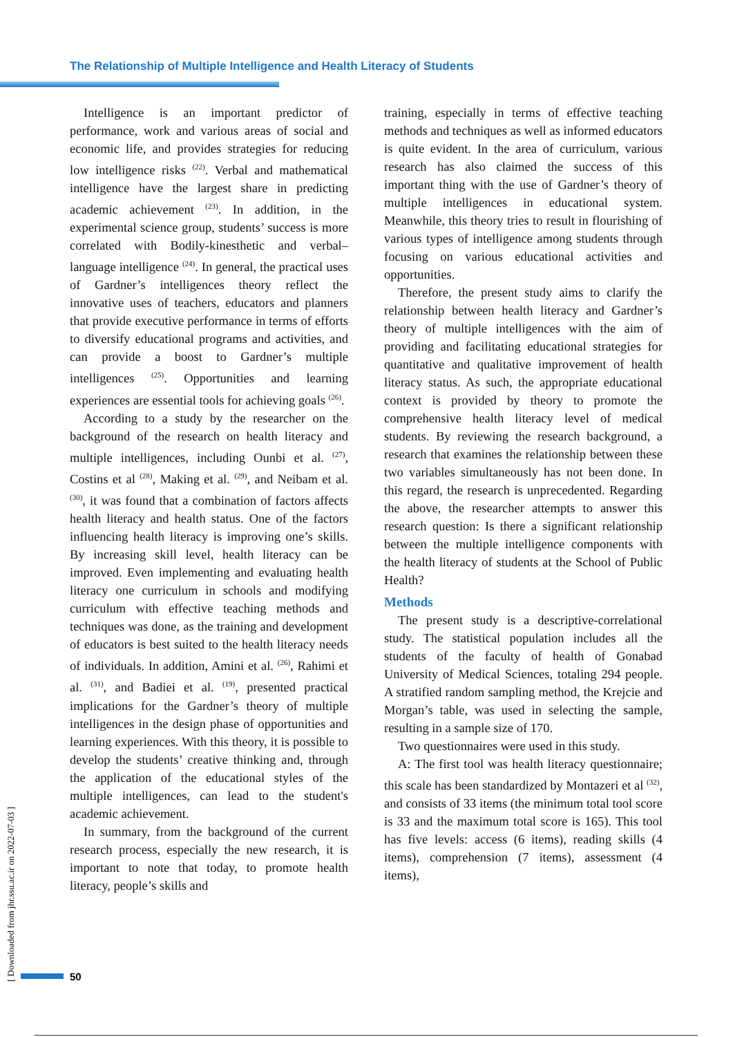The Relationship of Multiple Intelligence and Health Literacy of Students
Intelligence is an important predictor of performance, work and various areas of social and economic life, and provides strategies for reducing low intelligence risks <sup>(22)</sup>. Verbal and mathematical intelligence have the largest share in predicting academic achievement <sup>(23)</sup>. In addition, in the experimental science group, students’ success is more correlated with Bodily-kinesthetic and verbal–language intelligence <sup>(24)</sup>. In general, the practical uses of Gardner’s intelligences theory reflect the innovative uses of teachers, educators and planners that provide executive performance in terms of efforts to diversify educational programs and activities, and can provide a boost to Gardner’s multiple intelligences <sup>(25)</sup>. Opportunities and learning experiences are essential tools for achieving goals <sup>(26)</sup>.
According to a study by the researcher on the background of the research on health literacy and multiple intelligences, including Ounbi et al. <sup>(27)</sup>, Costins et al <sup>(28)</sup>, Making et al. <sup>(29)</sup>, and Neibam et al. <sup>(30)</sup>, it was found that a combination of factors affects health literacy and health status. One of the factors influencing health literacy is improving one’s skills. By increasing skill level, health literacy can be improved. Even implementing and evaluating health literacy one curriculum in schools and modifying curriculum with effective teaching methods and techniques was done, as the training and development of educators is best suited to the health literacy needs of individuals. In addition, Amini et al. <sup>(26)</sup>, Rahimi et al. <sup>(31)</sup>, and Badiei et al. <sup>(19)</sup>, presented practical implications for the Gardner’s theory of multiple intelligences in the design phase of opportunities and learning experiences. With this theory, it is possible to develop the students’ creative thinking and, through the application of the educational styles of the multiple intelligences, can lead to the student's academic achievement.
In summary, from the background of the current research process, especially the new research, it is important to note that today, to promote health literacy, people’s skills and
training, especially in terms of effective teaching methods and techniques as well as informed educators is quite evident. In the area of curriculum, various research has also claimed the success of this important thing with the use of Gardner’s theory of multiple intelligences in educational system. Meanwhile, this theory tries to result in flourishing of various types of intelligence among students through focusing on various educational activities and opportunities.
Therefore, the present study aims to clarify the relationship between health literacy and Gardner’s theory of multiple intelligences with the aim of providing and facilitating educational strategies for quantitative and qualitative improvement of health literacy status. As such, the appropriate educational context is provided by theory to promote the comprehensive health literacy level of medical students. By reviewing the research background, a research that examines the relationship between these two variables simultaneously has not been done. In this regard, the research is unprecedented. Regarding the above, the researcher attempts to answer this research question: Is there a significant relationship between the multiple intelligence components with the health literacy of students at the School of Public Health?
Methods
The present study is a descriptive-correlational study. The statistical population includes all the students of the faculty of health of Gonabad University of Medical Sciences, totaling 294 people. A stratified random sampling method, the Krejcie and Morgan’s table, was used in selecting the sample, resulting in a sample size of 170.
Two questionnaires were used in this study.
A: The first tool was health literacy questionnaire; this scale has been standardized by Montazeri et al <sup>(32)</sup>, and consists of 33 items (the minimum total tool score is 33 and the maximum total score is 165). This tool has five levels: access (6 items), reading skills (4 items), comprehension (7 items), assessment (4 items),
[ Downloaded from jhr.ssu.ac.ir on 2022-07-03 ]
50